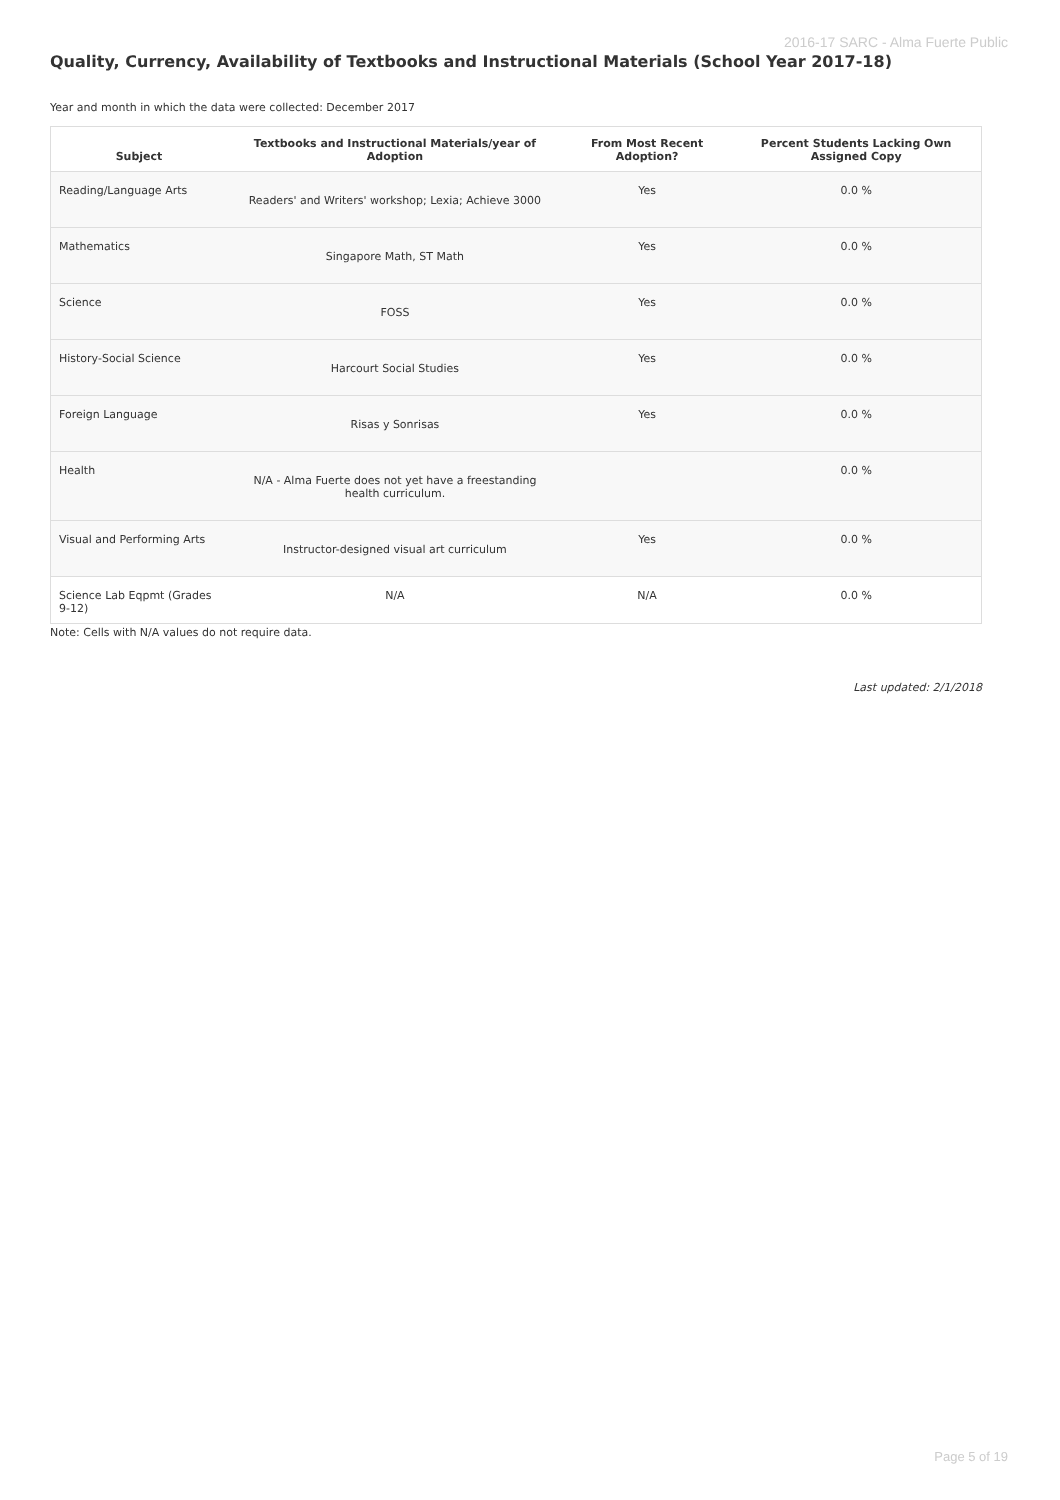2016-17 SARC - Alma Fuerte Public
Quality, Currency, Availability of Textbooks and Instructional Materials (School Year 2017-18)
Year and month in which the data were collected: December 2017
| Subject | Textbooks and Instructional Materials/year of Adoption | From Most Recent Adoption? | Percent Students Lacking Own Assigned Copy |
| --- | --- | --- | --- |
| Reading/Language Arts | Readers' and Writers' workshop; Lexia; Achieve 3000 | Yes | 0.0 % |
| Mathematics | Singapore Math, ST Math | Yes | 0.0 % |
| Science | FOSS | Yes | 0.0 % |
| History-Social Science | Harcourt Social Studies | Yes | 0.0 % |
| Foreign Language | Risas y Sonrisas | Yes | 0.0 % |
| Health | N/A - Alma Fuerte does not yet have a freestanding health curriculum. | | 0.0 % |
| Visual and Performing Arts | Instructor-designed visual art curriculum | Yes | 0.0 % |
| Science Lab Eqpmt (Grades 9-12) | N/A | N/A | 0.0 % |
Note: Cells with N/A values do not require data.
Last updated: 2/1/2018
Page 5 of 19